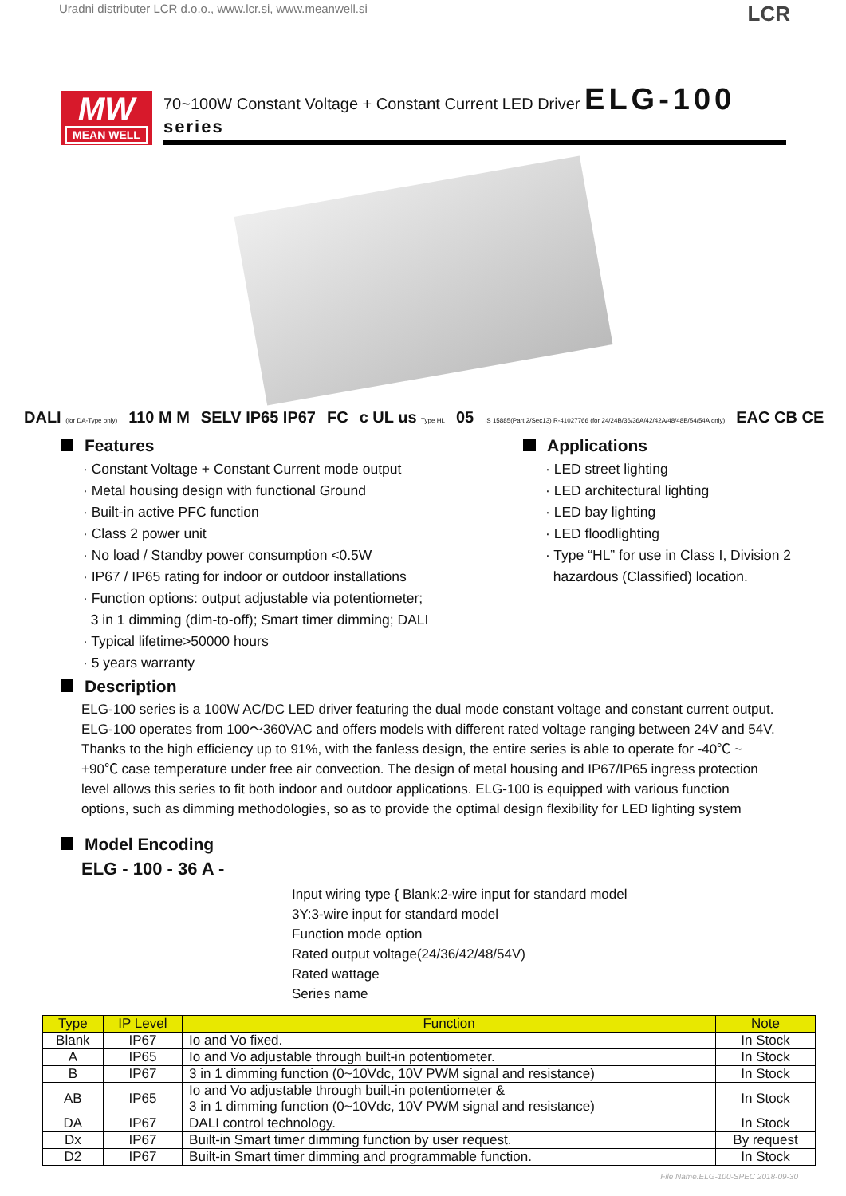Uradni distributer LCR d.o.o., www.lcr.si, www.meanwell.si LCR
MW
MEAN WELL
70~100W Constant Voltage + Constant Current LED Driver ELG-100 series
DALI (for DA-Type only) 110 M M SELV IP65 IP67 FC c UL us Type HL 05 IS 15885(Part 2/Sec13) R-41027766 (for 24/24B/36/36A/42/42A/48/48B/54/54A only) EAC CB CE
Features
· Constant Voltage + Constant Current mode output
· Metal housing design with functional Ground
· Built-in active PFC function
· Class 2 power unit
· No load / Standby power consumption <0.5W
· IP67 / IP65 rating for indoor or outdoor installations
· Function options: output adjustable via potentiometer;
3 in 1 dimming (dim-to-off); Smart timer dimming; DALI
· Typical lifetime>50000 hours
· 5 years warranty
Applications
· LED street lighting
· LED architectural lighting
· LED bay lighting
· LED floodlighting
· Type “HL” for use in Class I, Division 2
hazardous (Classified) location.
Description
ELG-100 series is a 100W AC/DC LED driver featuring the dual mode constant voltage and constant current output. ELG-100 operates from 100～360VAC and offers models with different rated voltage ranging between 24V and 54V. Thanks to the high efficiency up to 91%, with the fanless design, the entire series is able to operate for -40℃ ~ +90℃ case temperature under free air convection. The design of metal housing and IP67/IP65 ingress protection level allows this series to fit both indoor and outdoor applications. ELG-100 is equipped with various function options, such as dimming methodologies, so as to provide the optimal design flexibility for LED lighting system
Model Encoding
ELG - 100 - 36 A -
Input wiring type { Blank:2-wire input for standard model
3Y:3-wire input for standard model
Function mode option
Rated output voltage(24/36/42/48/54V)
Rated wattage
Series name
| Type | IP Level | Function | Note |
| --- | --- | --- | --- |
| Blank | IP67 | Io and Vo fixed. | In Stock |
| A | IP65 | Io and Vo adjustable through built-in potentiometer. | In Stock |
| B | IP67 | 3 in 1 dimming function (0~10Vdc, 10V PWM signal and resistance) | In Stock |
| AB | IP65 | Io and Vo adjustable through built-in potentiometer & 3 in 1 dimming function (0~10Vdc, 10V PWM signal and resistance) | In Stock |
| DA | IP67 | DALI control technology. | In Stock |
| Dx | IP67 | Built-in Smart timer dimming function by user request. | By request |
| D2 | IP67 | Built-in Smart timer dimming and programmable function. | In Stock |
File Name:ELG-100-SPEC 2018-09-30